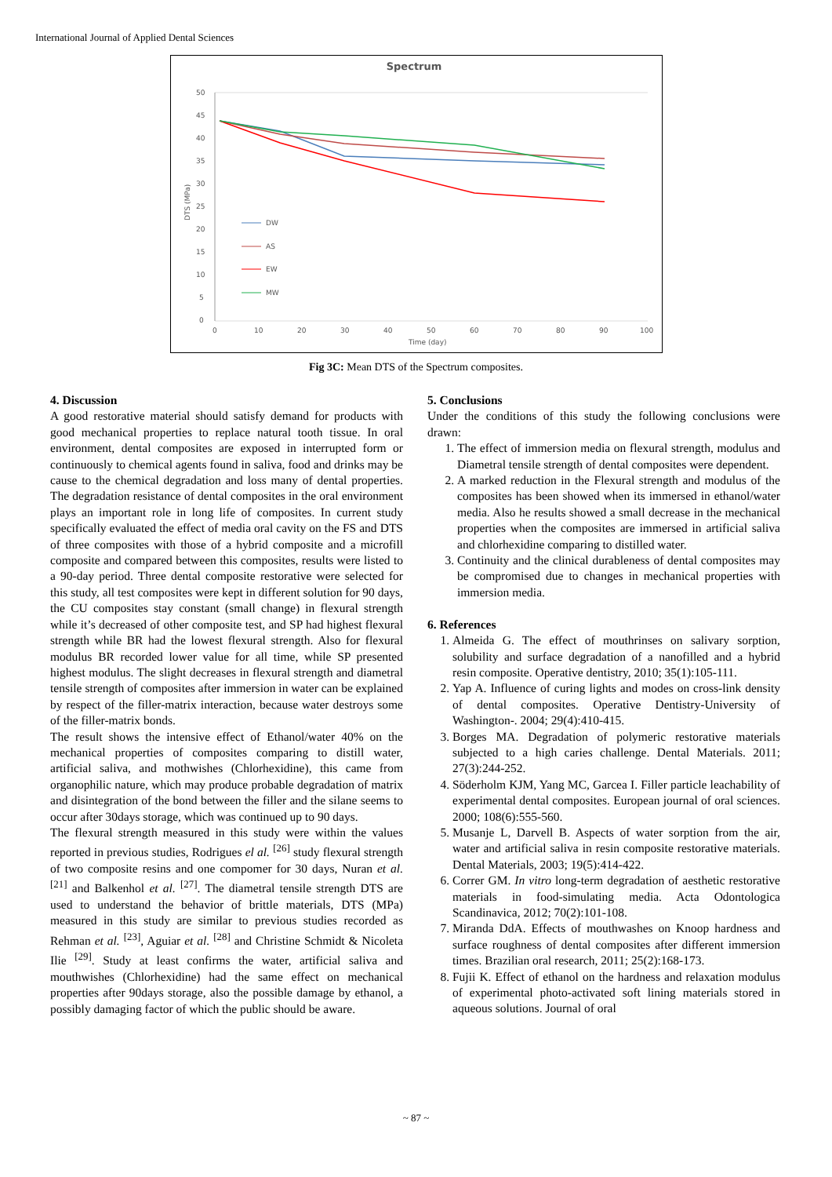International Journal of Applied Dental Sciences
Spectrum
50
45
40
35
30
25
20
15
10
5
0
0
10
20
30
40
50
60
70
80
90
100
Time (day)
DTS (MPa)
DW
AS
EW
MW
Fig 3C: Mean DTS of the Spectrum composites.
4. Discussion
A good restorative material should satisfy demand for products with good mechanical properties to replace natural tooth tissue. In oral environment, dental composites are exposed in interrupted form or continuously to chemical agents found in saliva, food and drinks may be cause to the chemical degradation and loss many of dental properties. The degradation resistance of dental composites in the oral environment plays an important role in long life of composites. In current study specifically evaluated the effect of media oral cavity on the FS and DTS of three composites with those of a hybrid composite and a microfill composite and compared between this composites, results were listed to a 90-day period. Three dental composite restorative were selected for this study, all test composites were kept in different solution for 90 days, the CU composites stay constant (small change) in flexural strength while it’s decreased of other composite test, and SP had highest flexural strength while BR had the lowest flexural strength. Also for flexural modulus BR recorded lower value for all time, while SP presented highest modulus. The slight decreases in flexural strength and diametral tensile strength of composites after immersion in water can be explained by respect of the filler-matrix interaction, because water destroys some of the filler-matrix bonds.
The result shows the intensive effect of Ethanol/water 40% on the mechanical properties of composites comparing to distill water, artificial saliva, and mothwishes (Chlorhexidine), this came from organophilic nature, which may produce probable degradation of matrix and disintegration of the bond between the filler and the silane seems to occur after 30days storage, which was continued up to 90 days.
The flexural strength measured in this study were within the values reported in previous studies, Rodrigues el al. <sup>[26]</sup> study flexural strength of two composite resins and one compomer for 30 days, Nuran et al. <sup>[21]</sup> and Balkenhol et al. <sup>[27]</sup>. The diametral tensile strength DTS are used to understand the behavior of brittle materials, DTS (MPa) measured in this study are similar to previous studies recorded as Rehman et al. <sup>[23]</sup>, Aguiar et al. <sup>[28]</sup> and Christine Schmidt & Nicoleta Ilie <sup>[29]</sup>. Study at least confirms the water, artificial saliva and mouthwishes (Chlorhexidine) had the same effect on mechanical properties after 90days storage, also the possible damage by ethanol, a possibly damaging factor of which the public should be aware.
5. Conclusions
Under the conditions of this study the following conclusions were drawn:
1. The effect of immersion media on flexural strength, modulus and Diametral tensile strength of dental composites were dependent.
2. A marked reduction in the Flexural strength and modulus of the composites has been showed when its immersed in ethanol/water media. Also he results showed a small decrease in the mechanical properties when the composites are immersed in artificial saliva and chlorhexidine comparing to distilled water.
3. Continuity and the clinical durableness of dental composites may be compromised due to changes in mechanical properties with immersion media.
6. References
1. Almeida G. The effect of mouthrinses on salivary sorption, solubility and surface degradation of a nanofilled and a hybrid resin composite. Operative dentistry, 2010; 35(1):105-111.
2. Yap A. Influence of curing lights and modes on cross-link density of dental composites. Operative Dentistry-University of Washington-. 2004; 29(4):410-415.
3. Borges MA. Degradation of polymeric restorative materials subjected to a high caries challenge. Dental Materials. 2011; 27(3):244-252.
4. Söderholm KJM, Yang MC, Garcea I. Filler particle leachability of experimental dental composites. European journal of oral sciences. 2000; 108(6):555-560.
5. Musanje L, Darvell B. Aspects of water sorption from the air, water and artificial saliva in resin composite restorative materials. Dental Materials, 2003; 19(5):414-422.
6. Correr GM. In vitro long-term degradation of aesthetic restorative materials in food-simulating media. Acta Odontologica Scandinavica, 2012; 70(2):101-108.
7. Miranda DdA. Effects of mouthwashes on Knoop hardness and surface roughness of dental composites after different immersion times. Brazilian oral research, 2011; 25(2):168-173.
8. Fujii K. Effect of ethanol on the hardness and relaxation modulus of experimental photo-activated soft lining materials stored in aqueous solutions. Journal of oral
~ 87 ~